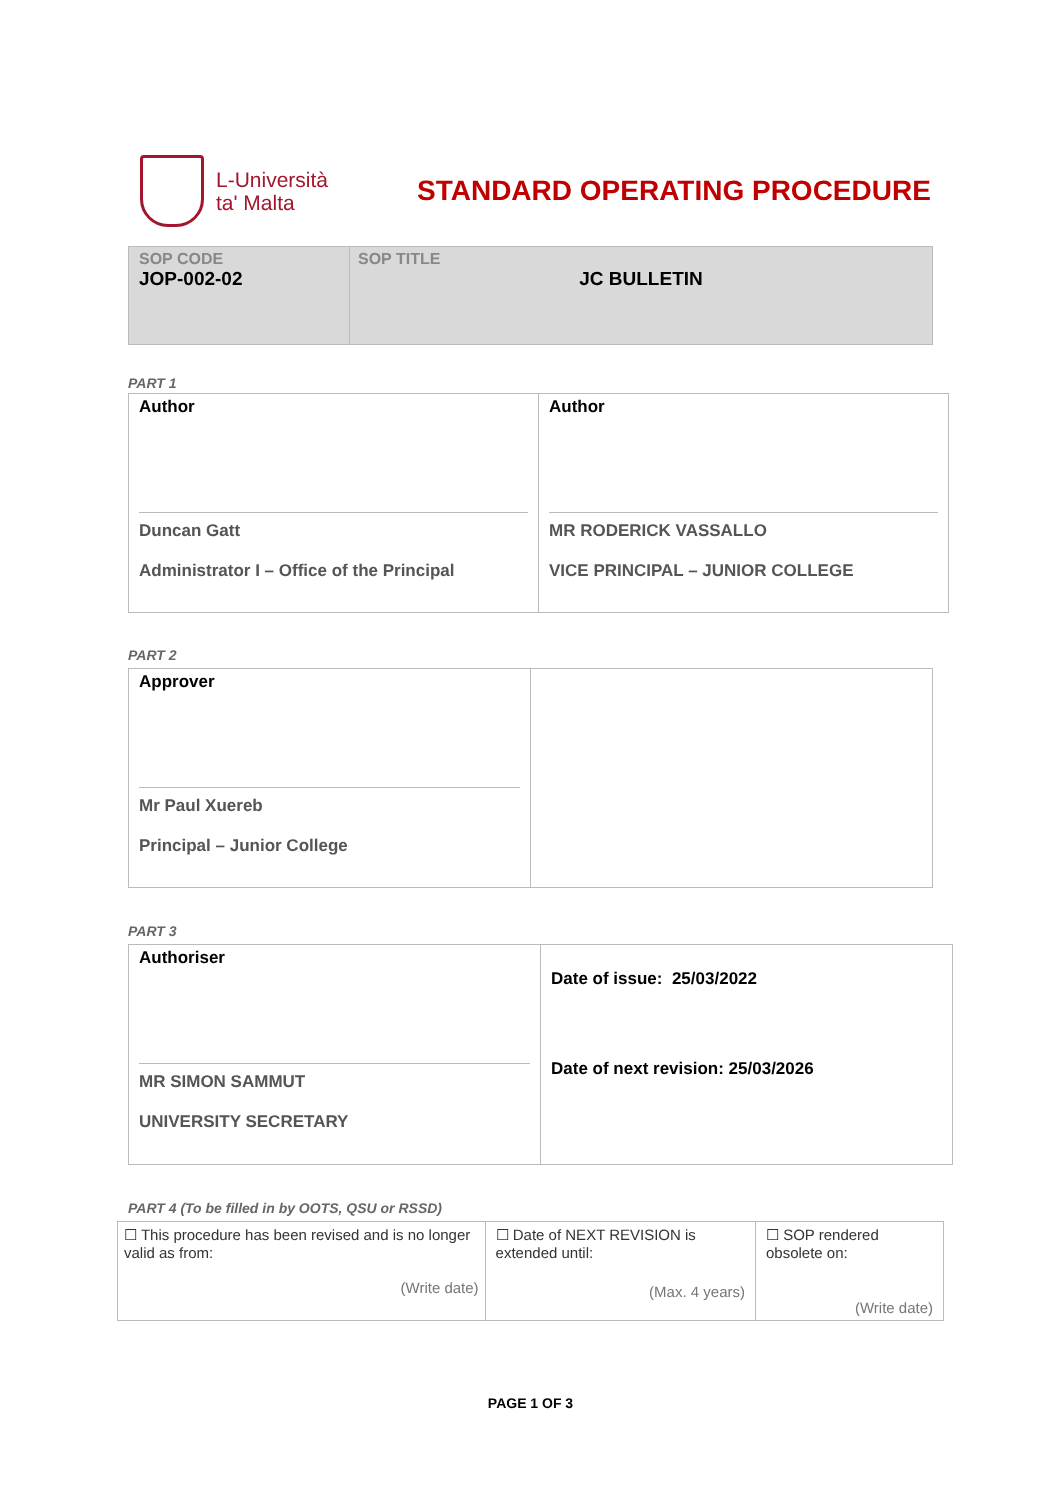L-Università
ta' Malta
STANDARD OPERATING PROCEDURE
| SOP CODE JOP-002-02 | SOP TITLE JC BULLETIN |
PART 1
| Author Duncan Gatt Administrator I – Office of the Principal | Author MR RODERICK VASSALLO VICE PRINCIPAL – JUNIOR COLLEGE |
PART 2
| Approver Mr Paul Xuereb Principal – Junior College | |
PART 3
| Authoriser MR SIMON SAMMUT UNIVERSITY SECRETARY | Date of issue: 25/03/2022 Date of next revision: 25/03/2026 |
PART 4 (To be filled in by OOTS, QSU or RSSD)
| ☐ This procedure has been revised and is no longer valid as from: (Write date) | ☐ Date of NEXT REVISION is extended until: (Max. 4 years) | ☐ SOP rendered obsolete on: (Write date) |
PAGE 1 OF 3